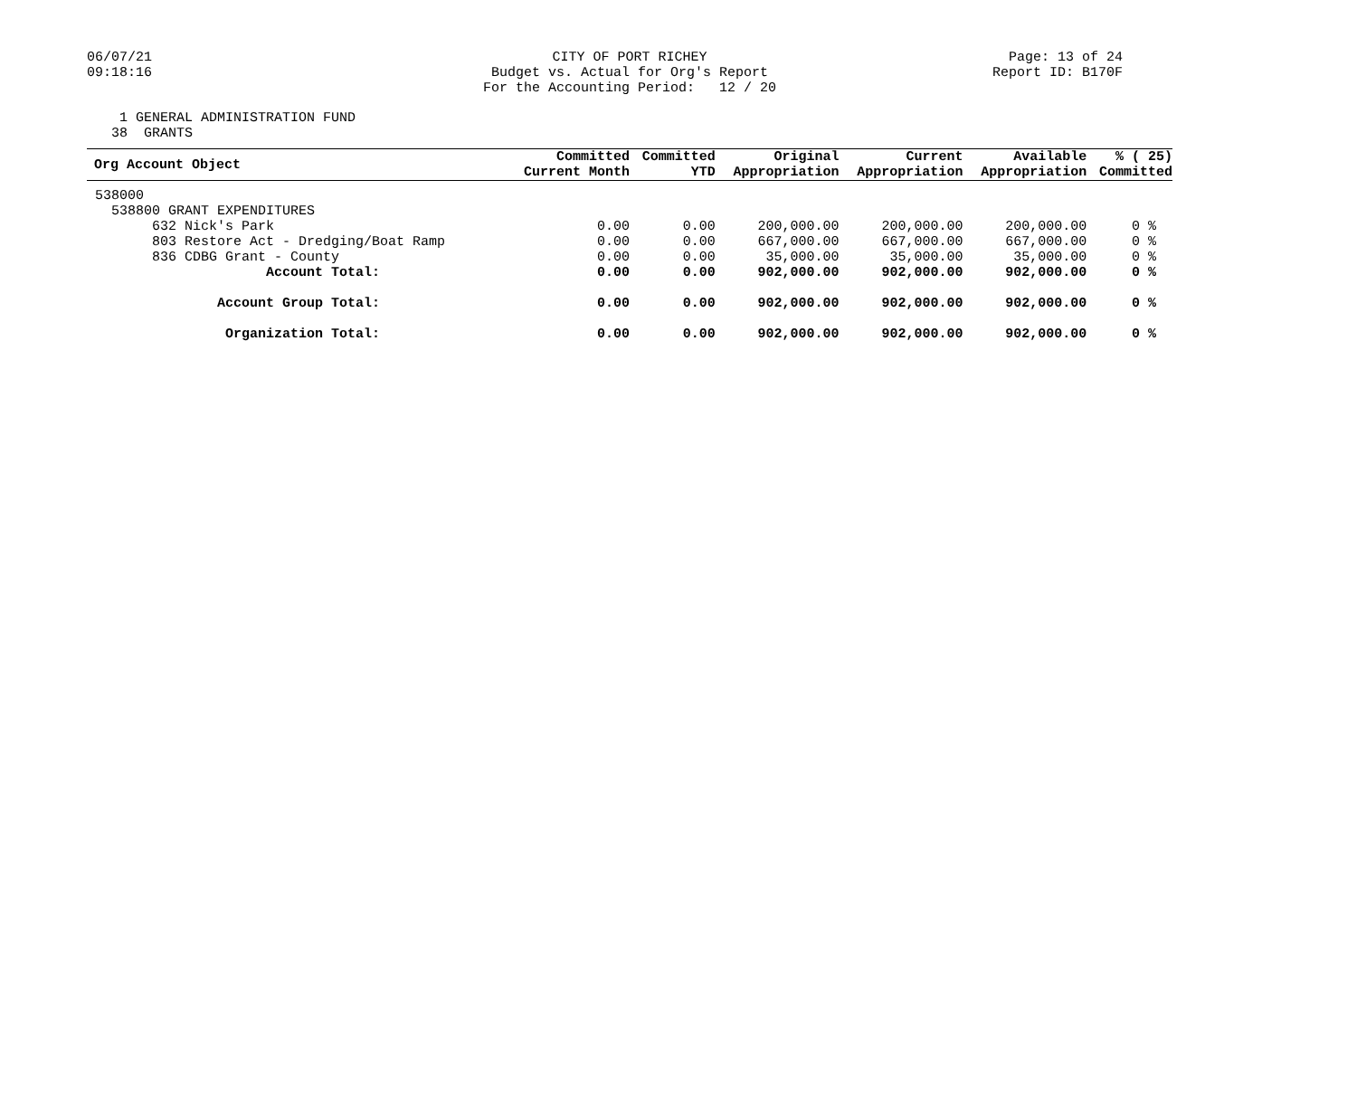06/07/21
09:18:16
CITY OF PORT RICHEY Budget vs. Actual for Org's Report For the Accounting Period: 12 / 20
Page: 13 of 24
Report ID: B170F
1 GENERAL ADMINISTRATION FUND 38 GRANTS
| Org Account Object | Committed Current Month | Committed YTD | Original Appropriation | Current Appropriation | Available Appropriation | % ( 25) Committed |
| --- | --- | --- | --- | --- | --- | --- |
| 538000 | | | | | | |
| 538800 GRANT EXPENDITURES | | | | | | |
| 632 Nick's Park | 0.00 | 0.00 | 200,000.00 | 200,000.00 | 200,000.00 | 0 % |
| 803 Restore Act - Dredging/Boat Ramp | 0.00 | 0.00 | 667,000.00 | 667,000.00 | 667,000.00 | 0 % |
| 836 CDBG Grant - County | 0.00 | 0.00 | 35,000.00 | 35,000.00 | 35,000.00 | 0 % |
| Account Total: | 0.00 | 0.00 | 902,000.00 | 902,000.00 | 902,000.00 | 0 % |
| Account Group Total: | 0.00 | 0.00 | 902,000.00 | 902,000.00 | 902,000.00 | 0 % |
| Organization Total: | 0.00 | 0.00 | 902,000.00 | 902,000.00 | 902,000.00 | 0 % |